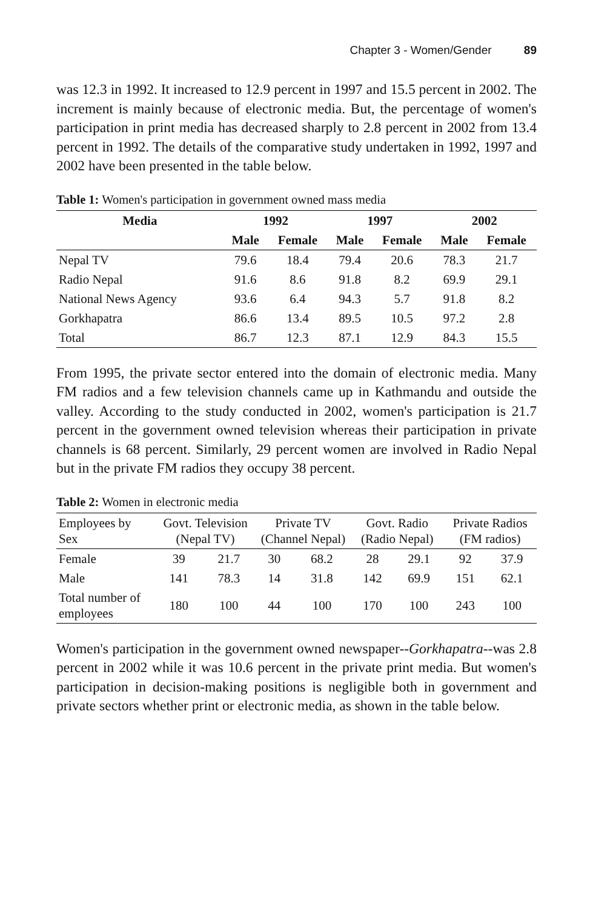Chapter 3 - Women/Gender 89
was 12.3 in 1992. It increased to 12.9 percent in 1997 and 15.5 percent in 2002. The increment is mainly because of electronic media. But, the percentage of women's participation in print media has decreased sharply to 2.8 percent in 2002 from 13.4 percent in 1992. The details of the comparative study undertaken in 1992, 1997 and 2002 have been presented in the table below.
Table 1: Women's participation in government owned mass media
| Media | 1992 | | 1997 | | 2002 | |
| --- | --- | --- | --- | --- | --- | --- |
| | Male | Female | Male | Female | Male | Female |
| Nepal TV | 79.6 | 18.4 | 79.4 | 20.6 | 78.3 | 21.7 |
| Radio Nepal | 91.6 | 8.6 | 91.8 | 8.2 | 69.9 | 29.1 |
| National News Agency | 93.6 | 6.4 | 94.3 | 5.7 | 91.8 | 8.2 |
| Gorkhapatra | 86.6 | 13.4 | 89.5 | 10.5 | 97.2 | 2.8 |
| Total | 86.7 | 12.3 | 87.1 | 12.9 | 84.3 | 15.5 |
From 1995, the private sector entered into the domain of electronic media. Many FM radios and a few television channels came up in Kathmandu and outside the valley. According to the study conducted in 2002, women's participation is 21.7 percent in the government owned television whereas their participation in private channels is 68 percent. Similarly, 29 percent women are involved in Radio Nepal but in the private FM radios they occupy 38 percent.
Table 2: Women in electronic media
| Employees by Sex | Govt. Television (Nepal TV) | | Private TV (Channel Nepal) | | Govt. Radio (Radio Nepal) | | Private Radios (FM radios) | |
| --- | --- | --- | --- | --- | --- | --- | --- | --- |
| Female | 39 | 21.7 | 30 | 68.2 | 28 | 29.1 | 92 | 37.9 |
| Male | 141 | 78.3 | 14 | 31.8 | 142 | 69.9 | 151 | 62.1 |
| Total number of employees | 180 | 100 | 44 | 100 | 170 | 100 | 243 | 100 |
Women's participation in the government owned newspaper--Gorkhapatra--was 2.8 percent in 2002 while it was 10.6 percent in the private print media. But women's participation in decision-making positions is negligible both in government and private sectors whether print or electronic media, as shown in the table below.